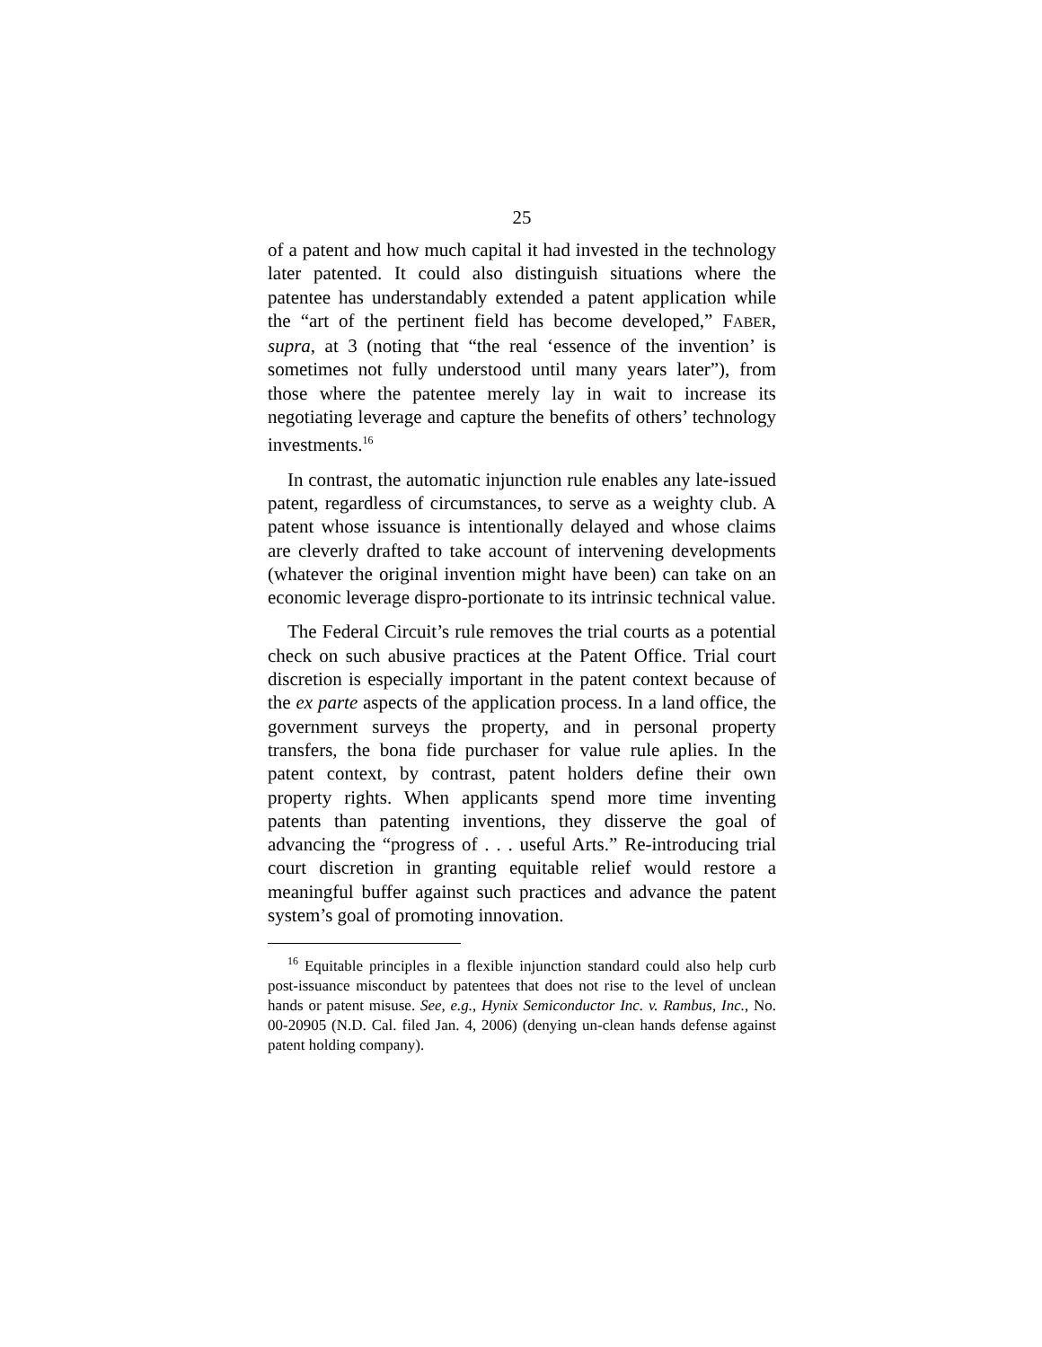25
of a patent and how much capital it had invested in the technology later patented. It could also distinguish situations where the patentee has understandably extended a patent application while the “art of the pertinent field has become developed,” FABER, supra, at 3 (noting that “the real ‘essence of the invention’ is sometimes not fully understood until many years later”), from those where the patentee merely lay in wait to increase its negotiating leverage and capture the benefits of others’ technology investments.<sup>16</sup>
In contrast, the automatic injunction rule enables any late-issued patent, regardless of circumstances, to serve as a weighty club. A patent whose issuance is intentionally delayed and whose claims are cleverly drafted to take account of intervening developments (whatever the original invention might have been) can take on an economic leverage dispro-portionate to its intrinsic technical value.
The Federal Circuit’s rule removes the trial courts as a potential check on such abusive practices at the Patent Office. Trial court discretion is especially important in the patent context because of the ex parte aspects of the application process. In a land office, the government surveys the property, and in personal property transfers, the bona fide purchaser for value rule aplies. In the patent context, by contrast, patent holders define their own property rights. When applicants spend more time inventing patents than patenting inventions, they disserve the goal of advancing the “progress of . . . useful Arts.” Re-introducing trial court discretion in granting equitable relief would restore a meaningful buffer against such practices and advance the patent system’s goal of promoting innovation.
<sup>16</sup> Equitable principles in a flexible injunction standard could also help curb post-issuance misconduct by patentees that does not rise to the level of unclean hands or patent misuse. See, e.g., Hynix Semiconductor Inc. v. Rambus, Inc., No. 00-20905 (N.D. Cal. filed Jan. 4, 2006) (denying un-clean hands defense against patent holding company).